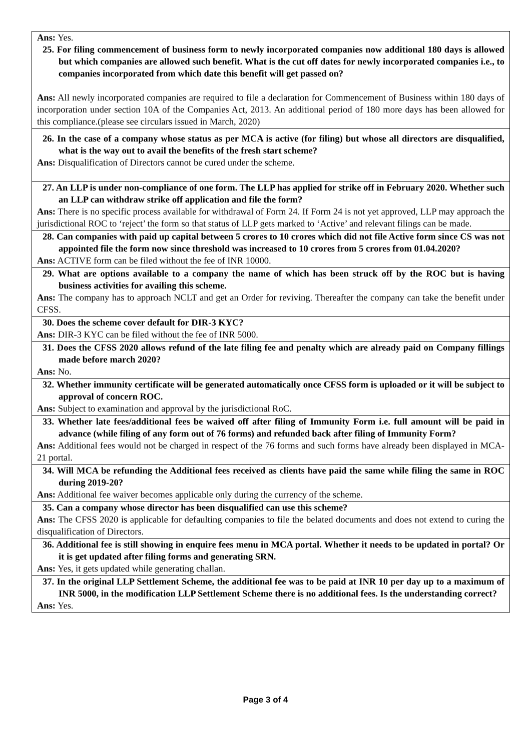| Ans: Yes. 25. For filing commencement of business form to newly incorporated companies now additional 180 days is allowed but which companies are allowed such benefit. What is the cut off dates for newly incorporated companies i.e., to companies incorporated from which date this benefit will get passed on? Ans: All newly incorporated companies are required to file a declaration for Commencement of Business within 180 days of incorporation under section 10A of the Companies Act, 2013. An additional period of 180 more days has been allowed for this compliance.(please see circulars issued in March, 2020) |
| 26. In the case of a company whose status as per MCA is active (for filing) but whose all directors are disqualified, what is the way out to avail the benefits of the fresh start scheme? Ans: Disqualification of Directors cannot be cured under the scheme. |
| 27. An LLP is under non-compliance of one form. The LLP has applied for strike off in February 2020. Whether such an LLP can withdraw strike off application and file the form? Ans: There is no specific process available for withdrawal of Form 24. If Form 24 is not yet approved, LLP may approach the jurisdictional ROC to ‘reject’ the form so that status of LLP gets marked to ‘Active’ and relevant filings can be made. |
| 28. Can companies with paid up capital between 5 crores to 10 crores which did not file Active form since CS was not appointed file the form now since threshold was increased to 10 crores from 5 crores from 01.04.2020? Ans: ACTIVE form can be filed without the fee of INR 10000. |
| 29. What are options available to a company the name of which has been struck off by the ROC but is having business activities for availing this scheme. Ans: The company has to approach NCLT and get an Order for reviving. Thereafter the company can take the benefit under CFSS. |
| 30. Does the scheme cover default for DIR-3 KYC? Ans: DIR-3 KYC can be filed without the fee of INR 5000. |
| 31. Does the CFSS 2020 allows refund of the late filing fee and penalty which are already paid on Company fillings made before march 2020? Ans: No. |
| 32. Whether immunity certificate will be generated automatically once CFSS form is uploaded or it will be subject to approval of concern ROC. Ans: Subject to examination and approval by the jurisdictional RoC. |
| 33. Whether late fees/additional fees be waived off after filing of Immunity Form i.e. full amount will be paid in advance (while filing of any form out of 76 forms) and refunded back after filing of Immunity Form? Ans: Additional fees would not be charged in respect of the 76 forms and such forms have already been displayed in MCA-21 portal. |
| 34. Will MCA be refunding the Additional fees received as clients have paid the same while filing the same in ROC during 2019-20? Ans: Additional fee waiver becomes applicable only during the currency of the scheme. |
| 35. Can a company whose director has been disqualified can use this scheme? Ans: The CFSS 2020 is applicable for defaulting companies to file the belated documents and does not extend to curing the disqualification of Directors. |
| 36. Additional fee is still showing in enquire fees menu in MCA portal. Whether it needs to be updated in portal? Or it is get updated after filing forms and generating SRN. Ans: Yes, it gets updated while generating challan. |
| 37. In the original LLP Settlement Scheme, the additional fee was to be paid at INR 10 per day up to a maximum of INR 5000, in the modification LLP Settlement Scheme there is no additional fees. Is the understanding correct? Ans: Yes. |
Page 3 of 4